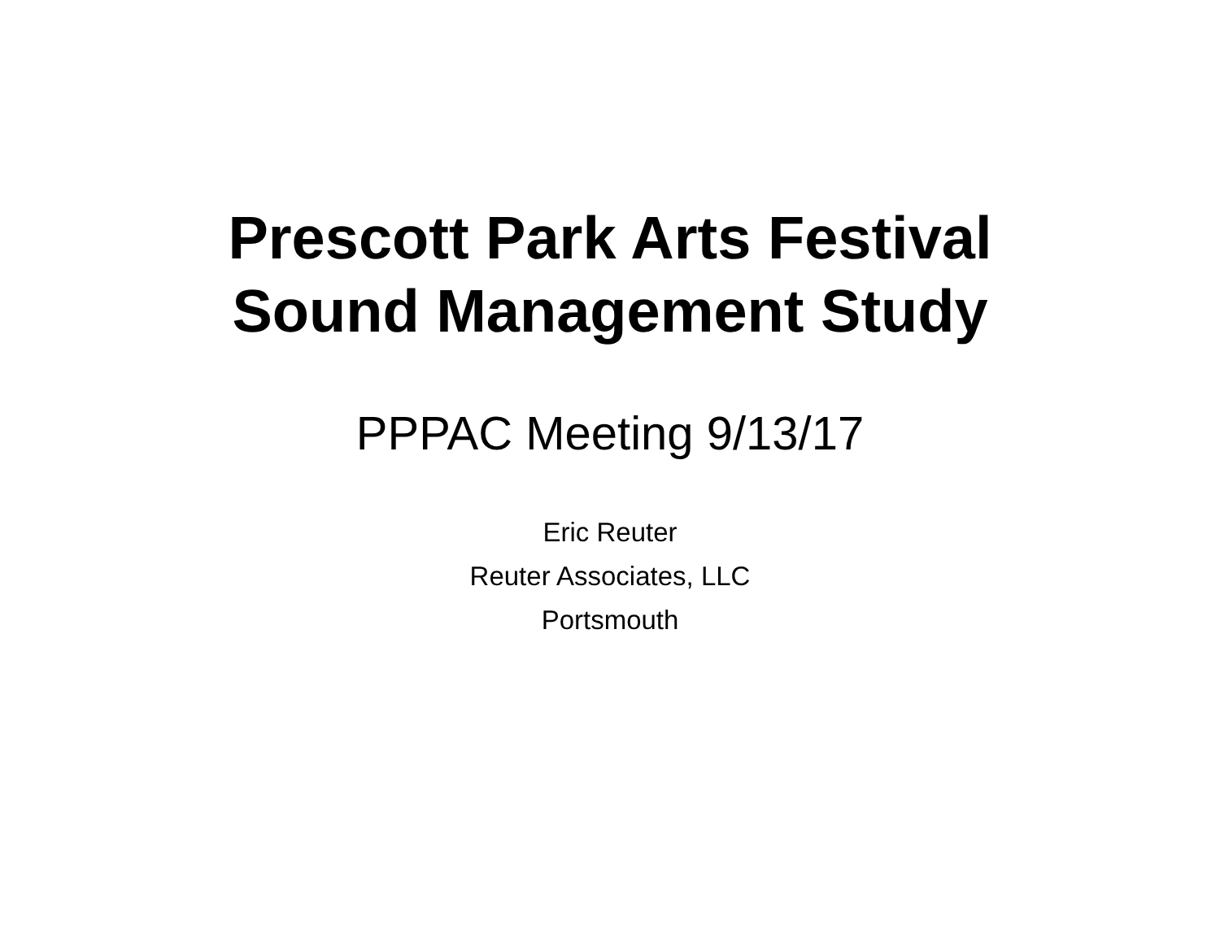Prescott Park Arts Festival
Sound Management Study
PPPAC Meeting 9/13/17
Eric Reuter
Reuter Associates, LLC
Portsmouth